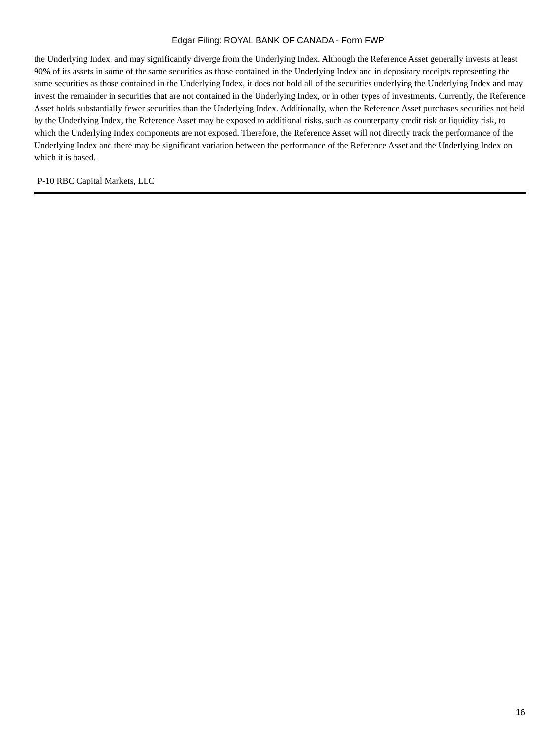Edgar Filing: ROYAL BANK OF CANADA - Form FWP
the Underlying Index, and may significantly diverge from the Underlying Index. Although the Reference Asset generally invests at least 90% of its assets in some of the same securities as those contained in the Underlying Index and in depositary receipts representing the same securities as those contained in the Underlying Index, it does not hold all of the securities underlying the Underlying Index and may invest the remainder in securities that are not contained in the Underlying Index, or in other types of investments. Currently, the Reference Asset holds substantially fewer securities than the Underlying Index. Additionally, when the Reference Asset purchases securities not held by the Underlying Index, the Reference Asset may be exposed to additional risks, such as counterparty credit risk or liquidity risk, to which the Underlying Index components are not exposed. Therefore, the Reference Asset will not directly track the performance of the Underlying Index and there may be significant variation between the performance of the Reference Asset and the Underlying Index on which it is based.
P-10 RBC Capital Markets, LLC
16